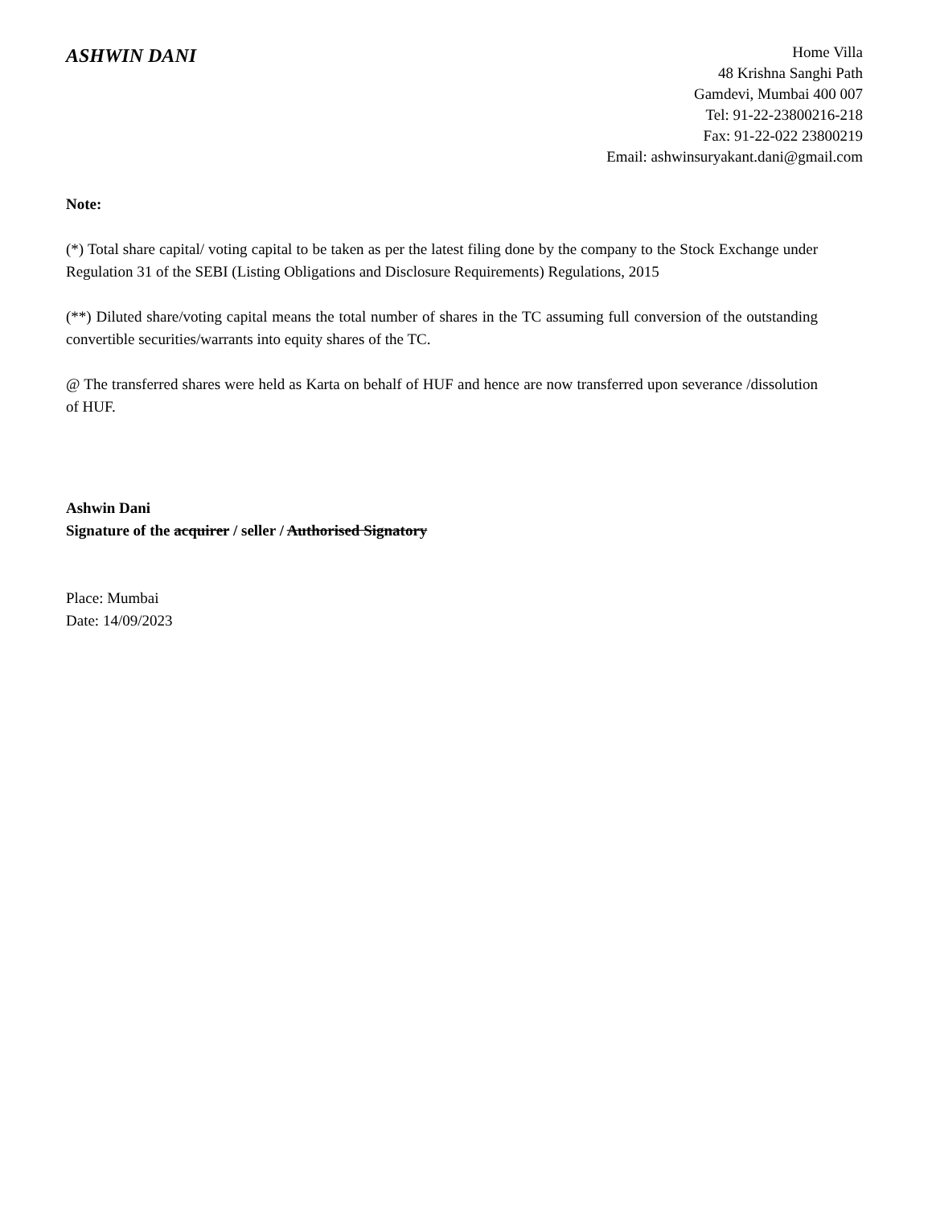ASHWIN DANI
Home Villa
48 Krishna Sanghi Path
Gamdevi, Mumbai 400 007
Tel: 91-22-23800216-218
Fax: 91-22-022 23800219
Email: ashwinsuryakant.dani@gmail.com
Note:
(*) Total share capital/ voting capital to be taken as per the latest filing done by the company to the Stock Exchange under Regulation 31 of the SEBI (Listing Obligations and Disclosure Requirements) Regulations, 2015
(**) Diluted share/voting capital means the total number of shares in the TC assuming full conversion of the outstanding convertible securities/warrants into equity shares of the TC.
@ The transferred shares were held as Karta on behalf of HUF and hence are now transferred upon severance /dissolution of HUF.
Ashwin Dani
Signature of the acquirer / seller / Authorised Signatory
Place: Mumbai
Date: 14/09/2023